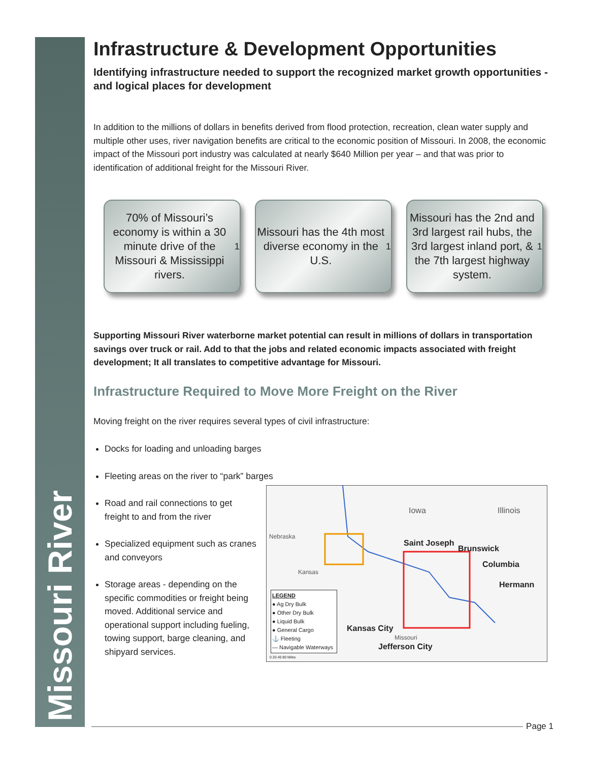Missouri River
Infrastructure & Development Opportunities
Identifying infrastructure needed to support the recognized market growth opportunities - and logical places for development
In addition to the millions of dollars in benefits derived from flood protection, recreation, clean water supply and multiple other uses, river navigation benefits are critical to the economic position of Missouri. In 2008, the economic impact of the Missouri port industry was calculated at nearly $640 Million per year – and that was prior to identification of additional freight for the Missouri River.
70% of Missouri’s economy is within a 30 minute drive of the Missouri & Mississippi rivers.<sup>1</sup>
Missouri has the 4th most diverse economy in the U.S.<sup>1</sup>
Missouri has the 2nd and 3rd largest rail hubs, the 3rd largest inland port, & the 7th largest highway system.<sup>1</sup>
Supporting Missouri River waterborne market potential can result in millions of dollars in transportation savings over truck or rail. Add to that the jobs and related economic impacts associated with freight development; It all translates to competitive advantage for Missouri.
Infrastructure Required to Move More Freight on the River
Moving freight on the river requires several types of civil infrastructure:
Docks for loading and unloading barges
Fleeting areas on the river to “park” barges
Road and rail connections to get freight to and from the river
Specialized equipment such as cranes and conveyors
Storage areas - depending on the specific commodities or freight being moved. Additional service and operational support including fueling, towing support, barge cleaning, and shipyard services.
Iowa Illinois
Nebraska
Kansas
Saint Joseph
Brunswick
Columbia
Hermann
Kansas City
Missouri
Jefferson City
LEGEND
● Ag Dry Bulk
● Other Dry Bulk
● Liquid Bulk
● General Cargo
⚓ Fleeting
— Navigable Waterways
0 20 40 80 Miles
Page 1